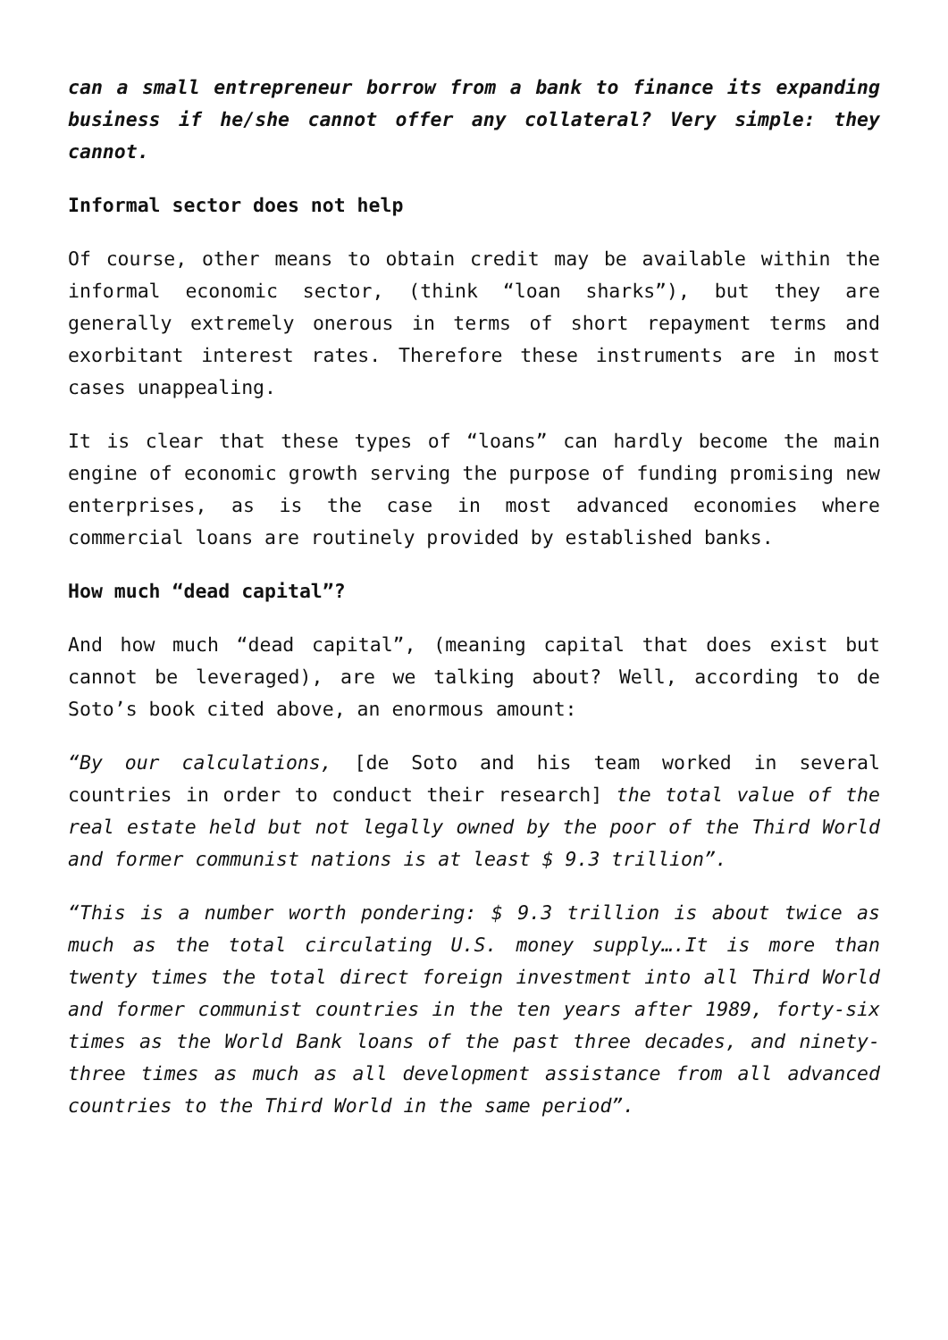can a small entrepreneur borrow from a bank to finance its expanding business if he/she cannot offer any collateral? Very simple: they cannot.
Informal sector does not help
Of course, other means to obtain credit may be available within the informal economic sector, (think “loan sharks”), but they are generally extremely onerous in terms of short repayment terms and exorbitant interest rates. Therefore these instruments are in most cases unappealing.
It is clear that these types of “loans” can hardly become the main engine of economic growth serving the purpose of funding promising new enterprises, as is the case in most advanced economies where commercial loans are routinely provided by established banks.
How much “dead capital”?
And how much “dead capital”, (meaning capital that does exist but cannot be leveraged), are we talking about? Well, according to de Soto’s book cited above, an enormous amount:
“By our calculations, [de Soto and his team worked in several countries in order to conduct their research] the total value of the real estate held but not legally owned by the poor of the Third World and former communist nations is at least $ 9.3 trillion”.
“This is a number worth pondering: $ 9.3 trillion is about twice as much as the total circulating U.S. money supply….It is more than twenty times the total direct foreign investment into all Third World and former communist countries in the ten years after 1989, forty-six times as the World Bank loans of the past three decades, and ninety-three times as much as all development assistance from all advanced countries to the Third World in the same period”.